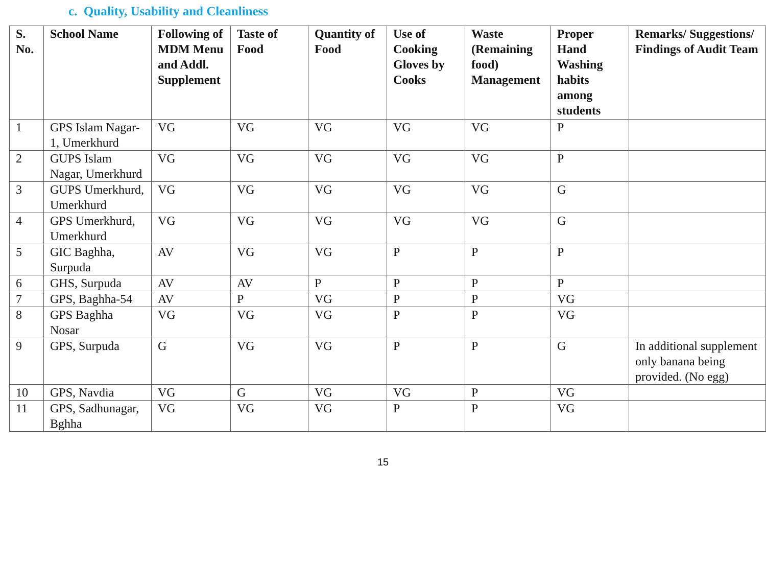c. Quality, Usability and Cleanliness
| S. No. | School Name | Following of MDM Menu and Addl. Supplement | Taste of Food | Quantity of Food | Use of Cooking Gloves by Cooks | Waste (Remaining food) Management | Proper Hand Washing habits among students | Remarks/ Suggestions/ Findings of Audit Team |
| --- | --- | --- | --- | --- | --- | --- | --- | --- |
| 1 | GPS Islam Nagar-1, Umerkhurd | VG | VG | VG | VG | VG | P | |
| 2 | GUPS Islam Nagar, Umerkhurd | VG | VG | VG | VG | VG | P | |
| 3 | GUPS Umerkhurd, Umerkhurd | VG | VG | VG | VG | VG | G | |
| 4 | GPS Umerkhurd, Umerkhurd | VG | VG | VG | VG | VG | G | |
| 5 | GIC Baghha, Surpuda | AV | VG | VG | P | P | P | |
| 6 | GHS, Surpuda | AV | AV | P | P | P | P | |
| 7 | GPS, Baghha-54 | AV | P | VG | P | P | VG | |
| 8 | GPS Baghha Nosar | VG | VG | VG | P | P | VG | |
| 9 | GPS, Surpuda | G | VG | VG | P | P | G | In additional supplement only banana being provided. (No egg) |
| 10 | GPS, Navdia | VG | G | VG | VG | P | VG | |
| 11 | GPS, Sadhunagar, Bghha | VG | VG | VG | P | P | VG | |
15